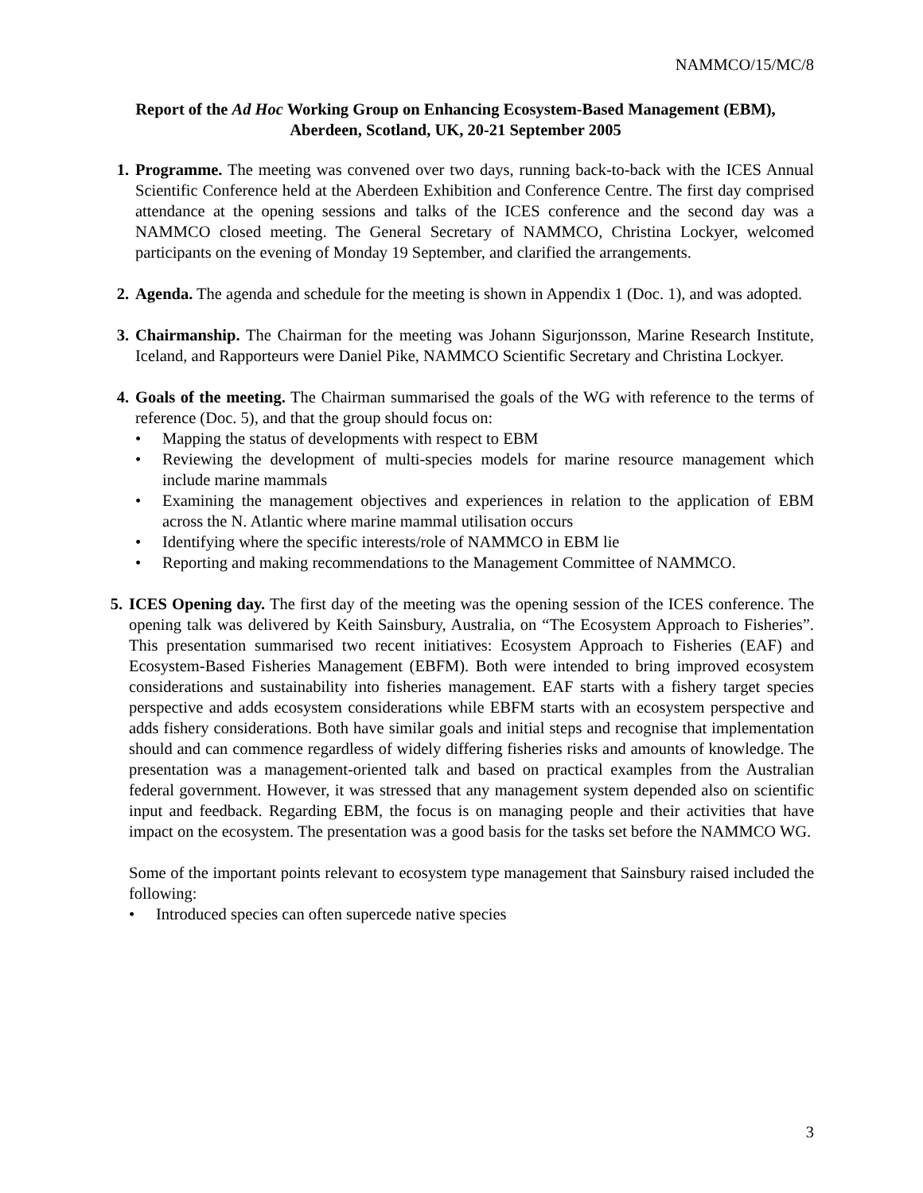NAMMCO/15/MC/8
Report of the Ad Hoc Working Group on Enhancing Ecosystem-Based Management (EBM),
Aberdeen, Scotland, UK, 20-21 September 2005
1. Programme. The meeting was convened over two days, running back-to-back with the ICES Annual Scientific Conference held at the Aberdeen Exhibition and Conference Centre. The first day comprised attendance at the opening sessions and talks of the ICES conference and the second day was a NAMMCO closed meeting. The General Secretary of NAMMCO, Christina Lockyer, welcomed participants on the evening of Monday 19 September, and clarified the arrangements.
2. Agenda. The agenda and schedule for the meeting is shown in Appendix 1 (Doc. 1), and was adopted.
3. Chairmanship. The Chairman for the meeting was Johann Sigurjonsson, Marine Research Institute, Iceland, and Rapporteurs were Daniel Pike, NAMMCO Scientific Secretary and Christina Lockyer.
4. Goals of the meeting. The Chairman summarised the goals of the WG with reference to the terms of reference (Doc. 5), and that the group should focus on:
• Mapping the status of developments with respect to EBM
• Reviewing the development of multi-species models for marine resource management which include marine mammals
• Examining the management objectives and experiences in relation to the application of EBM across the N. Atlantic where marine mammal utilisation occurs
• Identifying where the specific interests/role of NAMMCO in EBM lie
• Reporting and making recommendations to the Management Committee of NAMMCO.
5. ICES Opening day. The first day of the meeting was the opening session of the ICES conference. The opening talk was delivered by Keith Sainsbury, Australia, on “The Ecosystem Approach to Fisheries”. This presentation summarised two recent initiatives: Ecosystem Approach to Fisheries (EAF) and Ecosystem-Based Fisheries Management (EBFM). Both were intended to bring improved ecosystem considerations and sustainability into fisheries management. EAF starts with a fishery target species perspective and adds ecosystem considerations while EBFM starts with an ecosystem perspective and adds fishery considerations. Both have similar goals and initial steps and recognise that implementation should and can commence regardless of widely differing fisheries risks and amounts of knowledge. The presentation was a management-oriented talk and based on practical examples from the Australian federal government. However, it was stressed that any management system depended also on scientific input and feedback. Regarding EBM, the focus is on managing people and their activities that have impact on the ecosystem. The presentation was a good basis for the tasks set before the NAMMCO WG.
Some of the important points relevant to ecosystem type management that Sainsbury raised included the following:
• Introduced species can often supercede native species
3